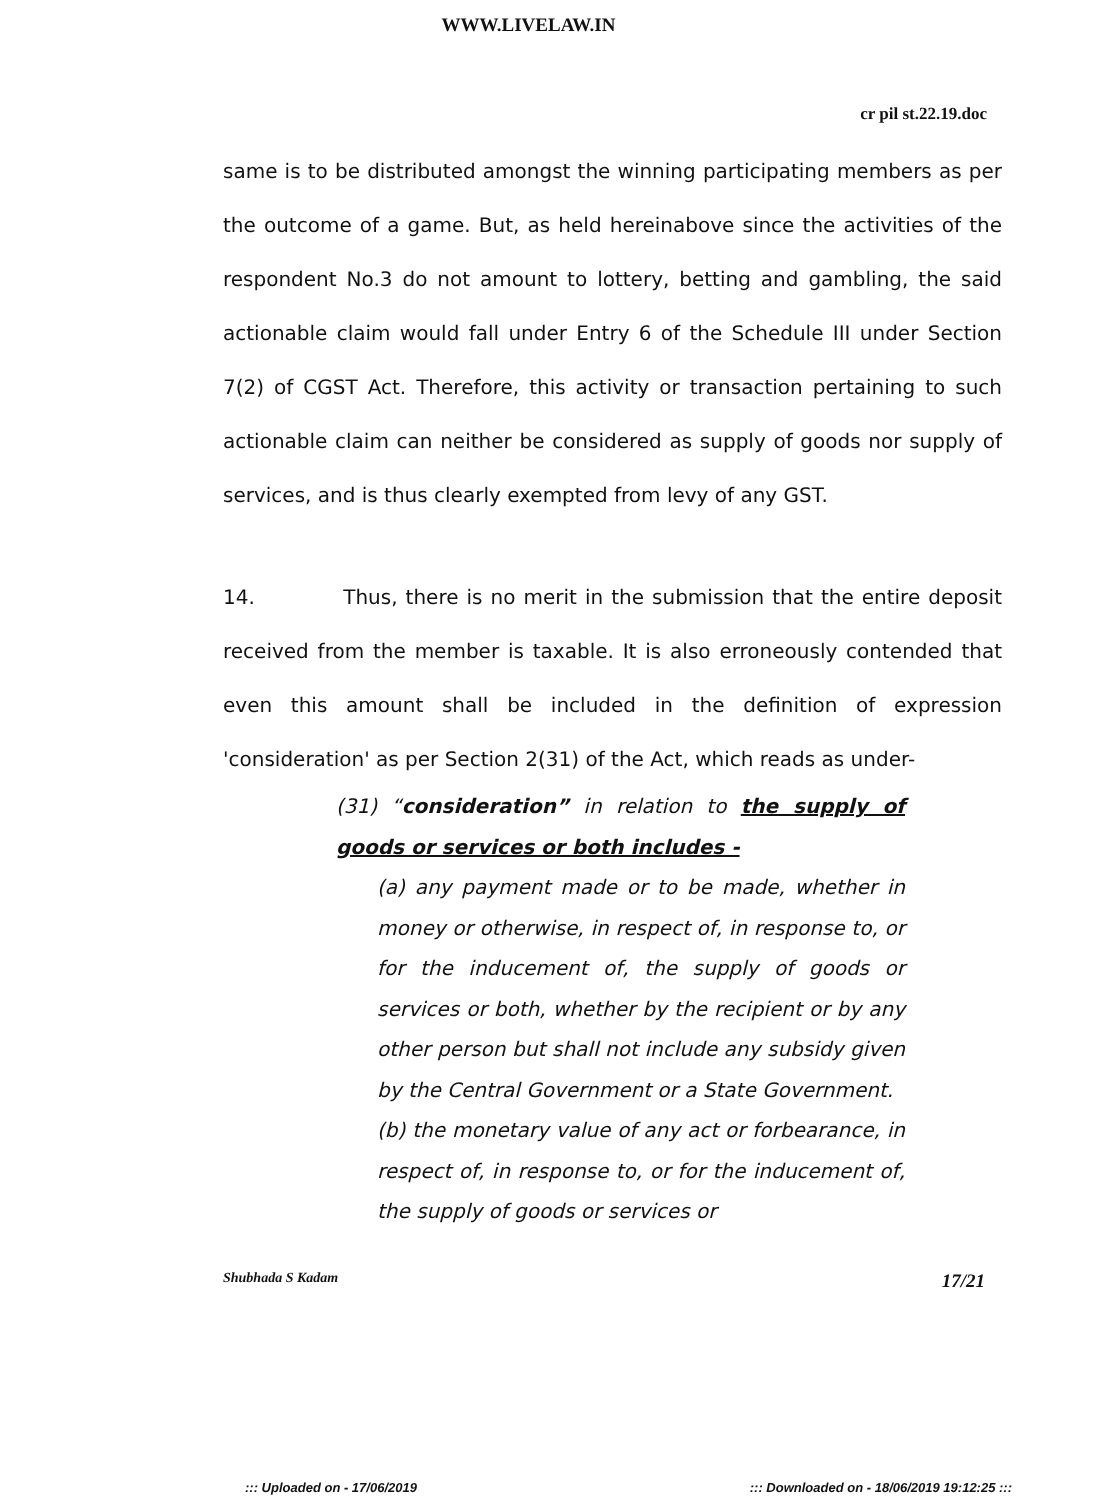WWW.LIVELAW.IN
cr pil st.22.19.doc
same is to be distributed amongst the winning participating members as per the outcome of a game. But, as held hereinabove since the activities of the respondent No.3 do not amount to lottery, betting and gambling, the said actionable claim would fall under Entry 6 of the Schedule III under Section 7(2) of CGST Act. Therefore, this activity or transaction pertaining to such actionable claim can neither be considered as supply of goods nor supply of services, and is thus clearly exempted from levy of any GST.
14. Thus, there is no merit in the submission that the entire deposit received from the member is taxable. It is also erroneously contended that even this amount shall be included in the definition of expression 'consideration' as per Section 2(31) of the Act, which reads as under-
(31) “consideration” in relation to the supply of goods or services or both includes -
(a) any payment made or to be made, whether in money or otherwise, in respect of, in response to, or for the inducement of, the supply of goods or services or both, whether by the recipient or by any other person but shall not include any subsidy given by the Central Government or a State Government.
(b) the monetary value of any act or forbearance, in respect of, in response to, or for the inducement of, the supply of goods or services or
Shubhada S Kadam 17/21
::: Uploaded on - 17/06/2019::: Downloaded on - 18/06/2019 19:12:25 :::